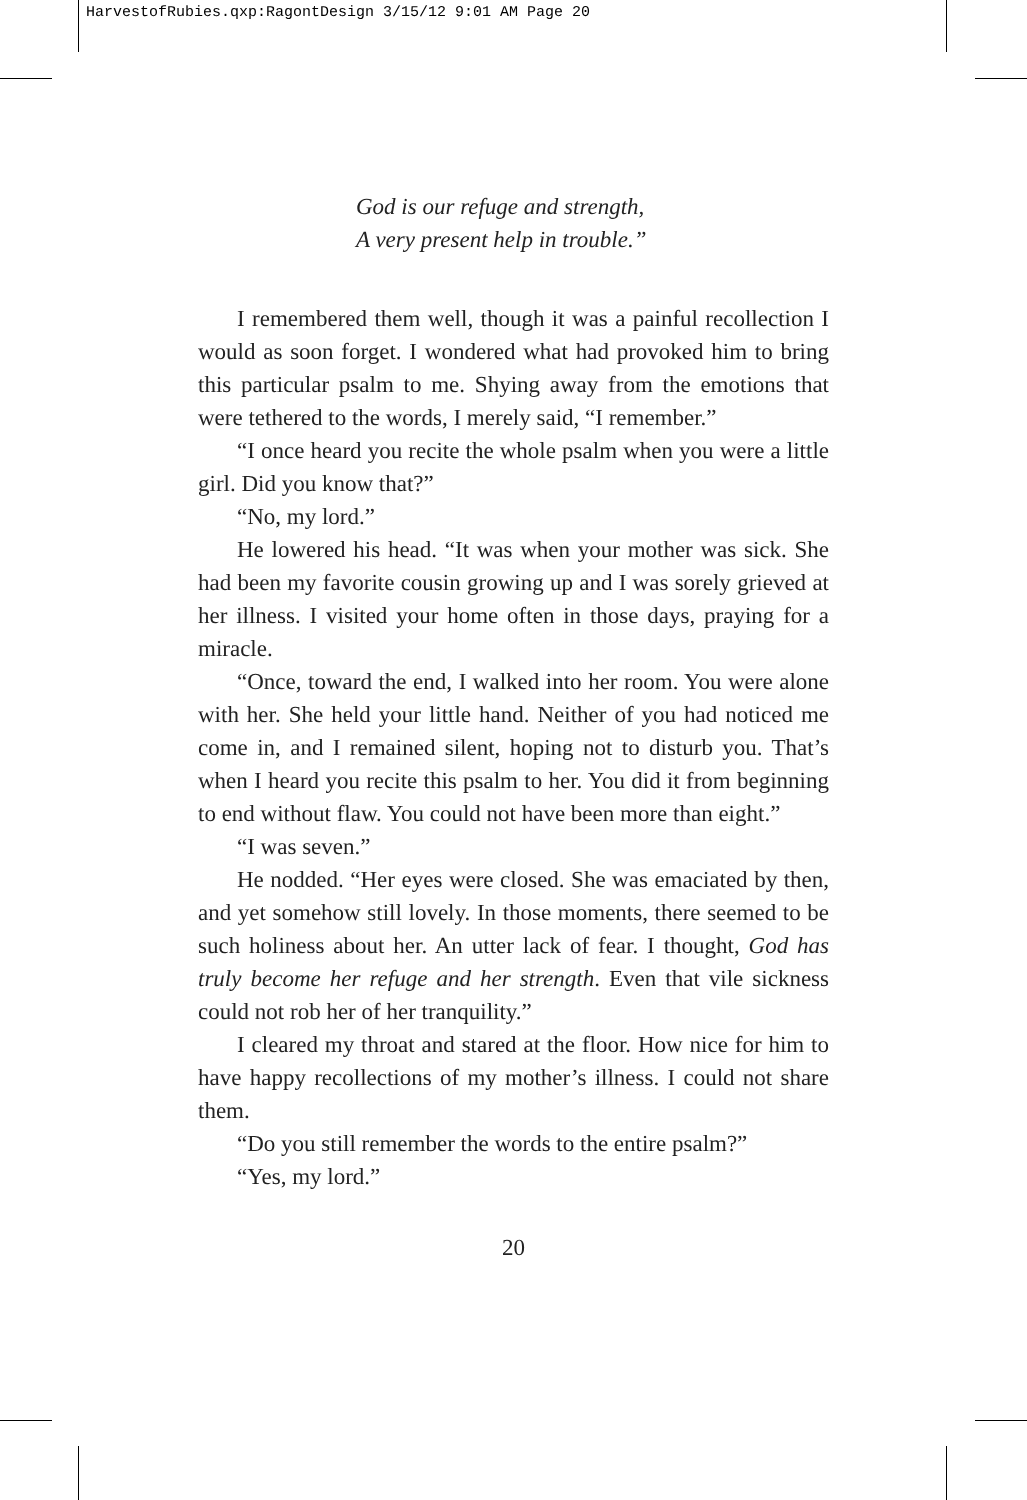HarvestofRubies.qxp:RagontDesign 3/15/12 9:01 AM Page 20
God is our refuge and strength,
A very present help in trouble.”
I remembered them well, though it was a painful recollection I would as soon forget. I wondered what had provoked him to bring this particular psalm to me. Shying away from the emotions that were tethered to the words, I merely said, “I remember.”
“I once heard you recite the whole psalm when you were a little girl. Did you know that?”
“No, my lord.”
He lowered his head. “It was when your mother was sick. She had been my favorite cousin growing up and I was sorely grieved at her illness. I visited your home often in those days, praying for a miracle.
“Once, toward the end, I walked into her room. You were alone with her. She held your little hand. Neither of you had noticed me come in, and I remained silent, hoping not to disturb you. That’s when I heard you recite this psalm to her. You did it from beginning to end without flaw. You could not have been more than eight.”
“I was seven.”
He nodded. “Her eyes were closed. She was emaciated by then, and yet somehow still lovely. In those moments, there seemed to be such holiness about her. An utter lack of fear. I thought, God has truly become her refuge and her strength. Even that vile sickness could not rob her of her tranquility.”
I cleared my throat and stared at the floor. How nice for him to have happy recollections of my mother’s illness. I could not share them.
“Do you still remember the words to the entire psalm?”
“Yes, my lord.”
20